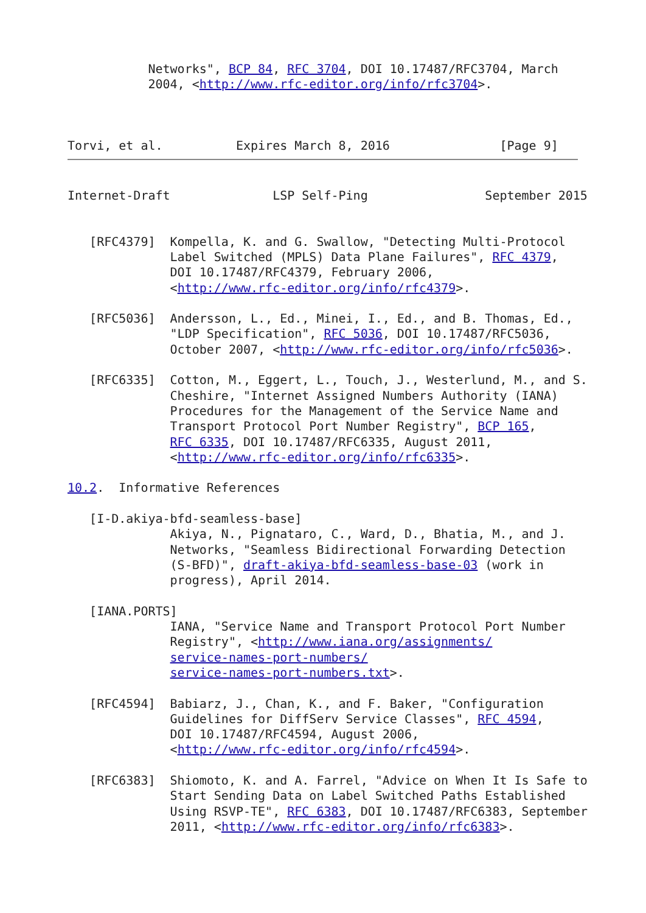Networks", BCP 84, RFC 3704, DOI 10.17487/RFC3704, March
           2004, <http://www.rfc-editor.org/info/rfc3704>.



Torvi, et al.          Expires March 8, 2016               [Page 9]
Internet-Draft              LSP Self-Ping                September 2015


   [RFC4379]  Kompella, K. and G. Swallow, "Detecting Multi-Protocol
              Label Switched (MPLS) Data Plane Failures", RFC 4379,
              DOI 10.17487/RFC4379, February 2006,
              <http://www.rfc-editor.org/info/rfc4379>.

   [RFC5036]  Andersson, L., Ed., Minei, I., Ed., and B. Thomas, Ed.,
              "LDP Specification", RFC 5036, DOI 10.17487/RFC5036,
              October 2007, <http://www.rfc-editor.org/info/rfc5036>.

   [RFC6335]  Cotton, M., Eggert, L., Touch, J., Westerlund, M., and S.
              Cheshire, "Internet Assigned Numbers Authority (IANA)
              Procedures for the Management of the Service Name and
              Transport Protocol Port Number Registry", BCP 165,
              RFC 6335, DOI 10.17487/RFC6335, August 2011,
              <http://www.rfc-editor.org/info/rfc6335>.

10.2.  Informative References

   [I-D.akiya-bfd-seamless-base]
              Akiya, N., Pignataro, C., Ward, D., Bhatia, M., and J.
              Networks, "Seamless Bidirectional Forwarding Detection
              (S-BFD)", draft-akiya-bfd-seamless-base-03 (work in
              progress), April 2014.

   [IANA.PORTS]
              IANA, "Service Name and Transport Protocol Port Number
              Registry", <http://www.iana.org/assignments/
              service-names-port-numbers/
              service-names-port-numbers.txt>.

   [RFC4594]  Babiarz, J., Chan, K., and F. Baker, "Configuration
              Guidelines for DiffServ Service Classes", RFC 4594,
              DOI 10.17487/RFC4594, August 2006,
              <http://www.rfc-editor.org/info/rfc4594>.

   [RFC6383]  Shiomoto, K. and A. Farrel, "Advice on When It Is Safe to
              Start Sending Data on Label Switched Paths Established
              Using RSVP-TE", RFC 6383, DOI 10.17487/RFC6383, September
              2011, <http://www.rfc-editor.org/info/rfc6383>.